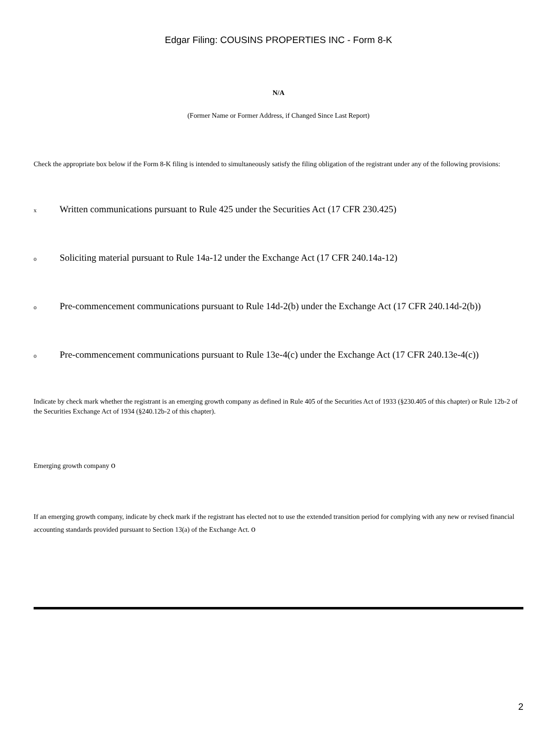Edgar Filing: COUSINS PROPERTIES INC - Form 8-K
N/A
(Former Name or Former Address, if Changed Since Last Report)
Check the appropriate box below if the Form 8-K filing is intended to simultaneously satisfy the filing obligation of the registrant under any of the following provisions:
x Written communications pursuant to Rule 425 under the Securities Act (17 CFR 230.425)
o Soliciting material pursuant to Rule 14a-12 under the Exchange Act (17 CFR 240.14a-12)
o Pre-commencement communications pursuant to Rule 14d-2(b) under the Exchange Act (17 CFR 240.14d-2(b))
o Pre-commencement communications pursuant to Rule 13e-4(c) under the Exchange Act (17 CFR 240.13e-4(c))
Indicate by check mark whether the registrant is an emerging growth company as defined in Rule 405 of the Securities Act of 1933 (§230.405 of this chapter) or Rule 12b-2 of the Securities Exchange Act of 1934 (§240.12b-2 of this chapter).
Emerging growth company o
If an emerging growth company, indicate by check mark if the registrant has elected not to use the extended transition period for complying with any new or revised financial accounting standards provided pursuant to Section 13(a) of the Exchange Act. o
2